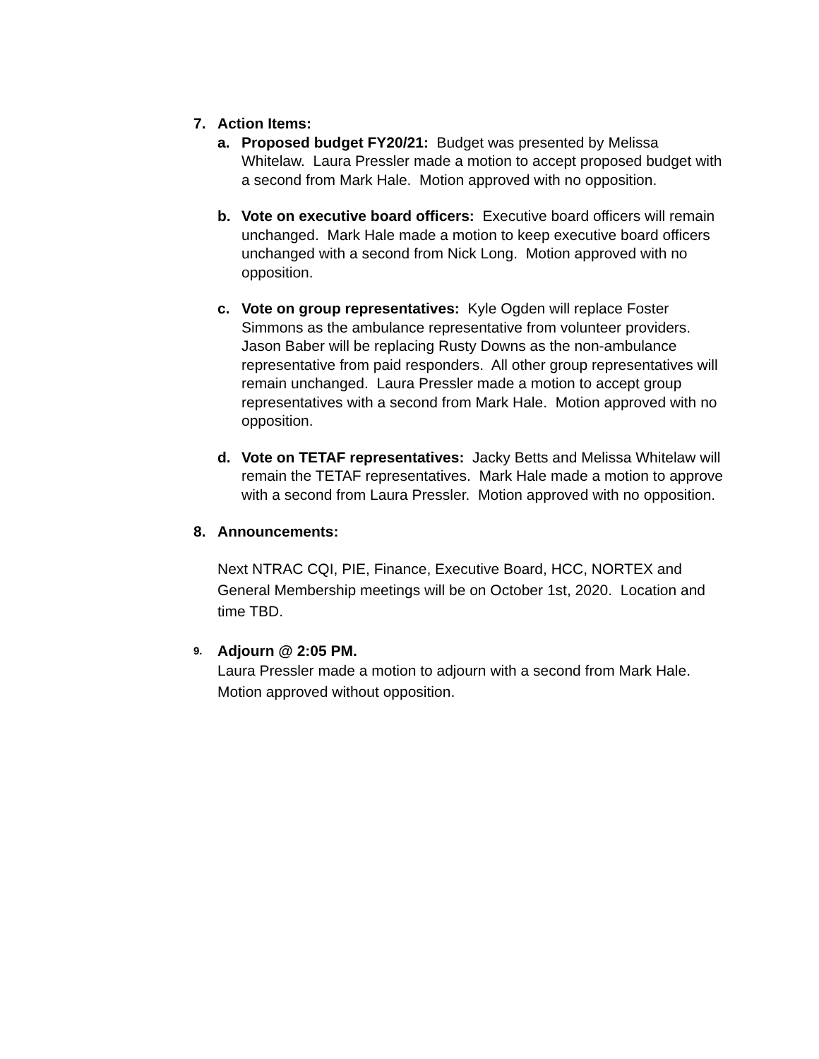7. Action Items:
a. Proposed budget FY20/21: Budget was presented by Melissa Whitelaw. Laura Pressler made a motion to accept proposed budget with a second from Mark Hale. Motion approved with no opposition.
b. Vote on executive board officers: Executive board officers will remain unchanged. Mark Hale made a motion to keep executive board officers unchanged with a second from Nick Long. Motion approved with no opposition.
c. Vote on group representatives: Kyle Ogden will replace Foster Simmons as the ambulance representative from volunteer providers. Jason Baber will be replacing Rusty Downs as the non-ambulance representative from paid responders. All other group representatives will remain unchanged. Laura Pressler made a motion to accept group representatives with a second from Mark Hale. Motion approved with no opposition.
d. Vote on TETAF representatives: Jacky Betts and Melissa Whitelaw will remain the TETAF representatives. Mark Hale made a motion to approve with a second from Laura Pressler. Motion approved with no opposition.
8. Announcements:
Next NTRAC CQI, PIE, Finance, Executive Board, HCC, NORTEX and General Membership meetings will be on October 1st, 2020. Location and time TBD.
9. Adjourn @ 2:05 PM.
Laura Pressler made a motion to adjourn with a second from Mark Hale. Motion approved without opposition.